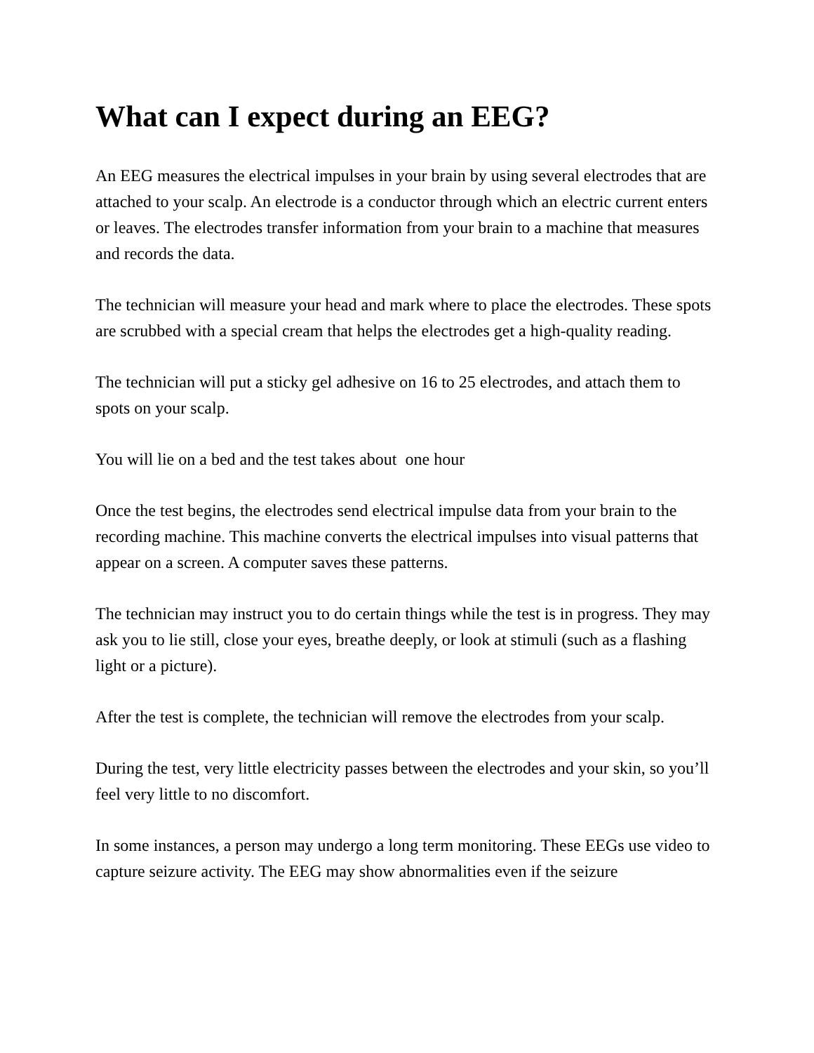What can I expect during an EEG?
An EEG measures the electrical impulses in your brain by using several electrodes that are attached to your scalp. An electrode is a conductor through which an electric current enters or leaves. The electrodes transfer information from your brain to a machine that measures and records the data.
The technician will measure your head and mark where to place the electrodes. These spots are scrubbed with a special cream that helps the electrodes get a high-quality reading.
The technician will put a sticky gel adhesive on 16 to 25 electrodes, and attach them to spots on your scalp.
You will lie on a bed and the test takes about one hour
Once the test begins, the electrodes send electrical impulse data from your brain to the recording machine. This machine converts the electrical impulses into visual patterns that appear on a screen. A computer saves these patterns.
The technician may instruct you to do certain things while the test is in progress. They may ask you to lie still, close your eyes, breathe deeply, or look at stimuli (such as a flashing light or a picture).
After the test is complete, the technician will remove the electrodes from your scalp.
During the test, very little electricity passes between the electrodes and your skin, so you’ll feel very little to no discomfort.
In some instances, a person may undergo a long term monitoring. These EEGs use video to capture seizure activity. The EEG may show abnormalities even if the seizure